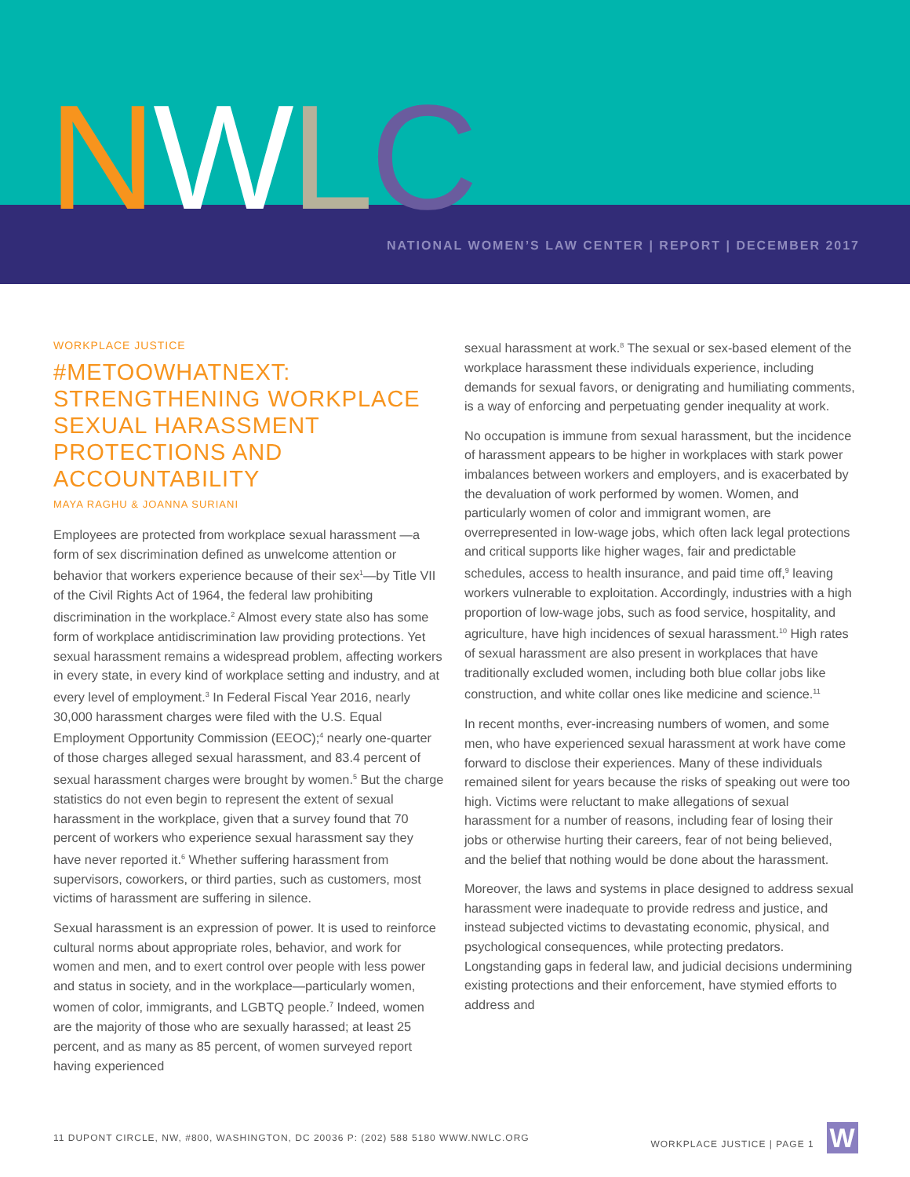NWLC
NATIONAL WOMEN’S LAW CENTER | REPORT | DECEMBER 2017
WORKPLACE JUSTICE
#METOOWHATNEXT: STRENGTHENING WORKPLACE SEXUAL HARASSMENT PROTECTIONS AND ACCOUNTABILITY
MAYA RAGHU & JOANNA SURIANI
Employees are protected from workplace sexual harassment —a form of sex discrimination defined as unwelcome attention or behavior that workers experience because of their sex<sup>1</sup>—by Title VII of the Civil Rights Act of 1964, the federal law prohibiting discrimination in the workplace.<sup>2</sup> Almost every state also has some form of workplace antidiscrimination law providing protections. Yet sexual harassment remains a widespread problem, affecting workers in every state, in every kind of workplace setting and industry, and at every level of employment.<sup>3</sup> In Federal Fiscal Year 2016, nearly 30,000 harassment charges were filed with the U.S. Equal Employment Opportunity Commission (EEOC);<sup>4</sup> nearly one-quarter of those charges alleged sexual harassment, and 83.4 percent of sexual harassment charges were brought by women.<sup>5</sup> But the charge statistics do not even begin to represent the extent of sexual harassment in the workplace, given that a survey found that 70 percent of workers who experience sexual harassment say they have never reported it.<sup>6</sup> Whether suffering harassment from supervisors, coworkers, or third parties, such as customers, most victims of harassment are suffering in silence.
Sexual harassment is an expression of power. It is used to reinforce cultural norms about appropriate roles, behavior, and work for women and men, and to exert control over people with less power and status in society, and in the workplace—particularly women, women of color, immigrants, and LGBTQ people.<sup>7</sup> Indeed, women are the majority of those who are sexually harassed; at least 25 percent, and as many as 85 percent, of women surveyed report having experienced
sexual harassment at work.<sup>8</sup> The sexual or sex-based element of the workplace harassment these individuals experience, including demands for sexual favors, or denigrating and humiliating comments, is a way of enforcing and perpetuating gender inequality at work.
No occupation is immune from sexual harassment, but the incidence of harassment appears to be higher in workplaces with stark power imbalances between workers and employers, and is exacerbated by the devaluation of work performed by women. Women, and particularly women of color and immigrant women, are overrepresented in low-wage jobs, which often lack legal protections and critical supports like higher wages, fair and predictable schedules, access to health insurance, and paid time off,<sup>9</sup> leaving workers vulnerable to exploitation. Accordingly, industries with a high proportion of low-wage jobs, such as food service, hospitality, and agriculture, have high incidences of sexual harassment.<sup>10</sup> High rates of sexual harassment are also present in workplaces that have traditionally excluded women, including both blue collar jobs like construction, and white collar ones like medicine and science.<sup>11</sup>
In recent months, ever-increasing numbers of women, and some men, who have experienced sexual harassment at work have come forward to disclose their experiences. Many of these individuals remained silent for years because the risks of speaking out were too high. Victims were reluctant to make allegations of sexual harassment for a number of reasons, including fear of losing their jobs or otherwise hurting their careers, fear of not being believed, and the belief that nothing would be done about the harassment.
Moreover, the laws and systems in place designed to address sexual harassment were inadequate to provide redress and justice, and instead subjected victims to devastating economic, physical, and psychological consequences, while protecting predators. Longstanding gaps in federal law, and judicial decisions undermining existing protections and their enforcement, have stymied efforts to address and
11 DUPONT CIRCLE, NW, #800, WASHINGTON, DC 20036 P: (202) 588 5180 WWW.NWLC.ORG WORKPLACE JUSTICE | PAGE 1 W